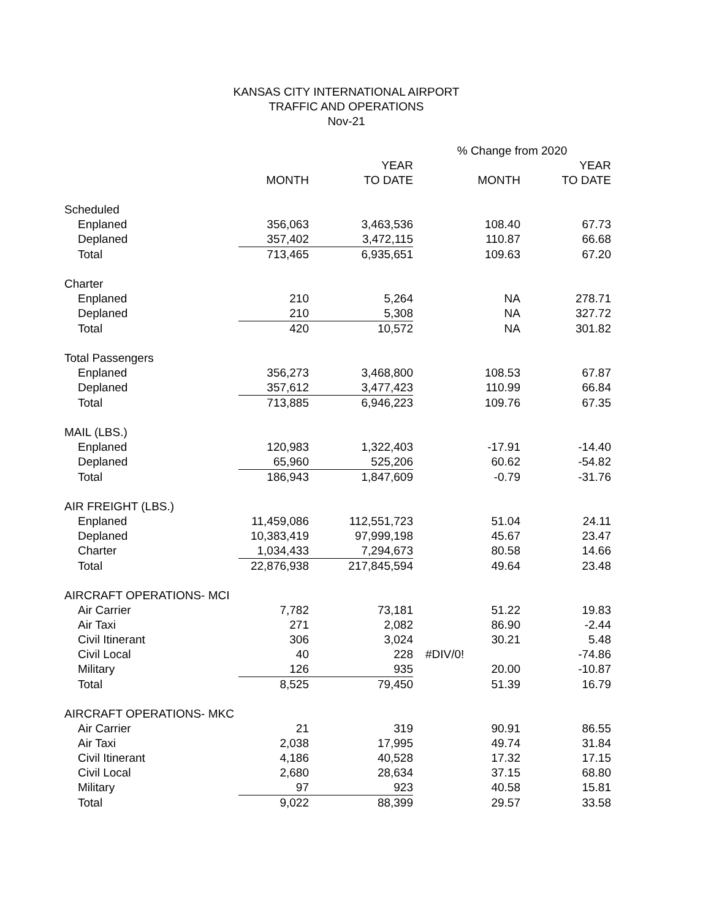KANSAS CITY INTERNATIONAL AIRPORT
TRAFFIC AND OPERATIONS
Nov-21
| | | | % Change from 2020 | |
| --- | --- | --- | --- | --- |
| | | YEAR | | YEAR |
| | MONTH | TO DATE | MONTH | TO DATE |
| Scheduled | | | | |
| Enplaned | 356,063 | 3,463,536 | 108.40 | 67.73 |
| Deplaned | 357,402 | 3,472,115 | 110.87 | 66.68 |
| Total | 713,465 | 6,935,651 | 109.63 | 67.20 |
| Charter | | | | |
| Enplaned | 210 | 5,264 | NA | 278.71 |
| Deplaned | 210 | 5,308 | NA | 327.72 |
| Total | 420 | 10,572 | NA | 301.82 |
| Total Passengers | | | | |
| Enplaned | 356,273 | 3,468,800 | 108.53 | 67.87 |
| Deplaned | 357,612 | 3,477,423 | 110.99 | 66.84 |
| Total | 713,885 | 6,946,223 | 109.76 | 67.35 |
| MAIL (LBS.) | | | | |
| Enplaned | 120,983 | 1,322,403 | -17.91 | -14.40 |
| Deplaned | 65,960 | 525,206 | 60.62 | -54.82 |
| Total | 186,943 | 1,847,609 | -0.79 | -31.76 |
| AIR FREIGHT (LBS.) | | | | |
| Enplaned | 11,459,086 | 112,551,723 | 51.04 | 24.11 |
| Deplaned | 10,383,419 | 97,999,198 | 45.67 | 23.47 |
| Charter | 1,034,433 | 7,294,673 | 80.58 | 14.66 |
| Total | 22,876,938 | 217,845,594 | 49.64 | 23.48 |
| AIRCRAFT OPERATIONS- MCI | | | | |
| Air Carrier | 7,782 | 73,181 | 51.22 | 19.83 |
| Air Taxi | 271 | 2,082 | 86.90 | -2.44 |
| Civil Itinerant | 306 | 3,024 | 30.21 | 5.48 |
| Civil Local | 40 | 228 | #DIV/0! | -74.86 |
| Military | 126 | 935 | 20.00 | -10.87 |
| Total | 8,525 | 79,450 | 51.39 | 16.79 |
| AIRCRAFT OPERATIONS- MKC | | | | |
| Air Carrier | 21 | 319 | 90.91 | 86.55 |
| Air Taxi | 2,038 | 17,995 | 49.74 | 31.84 |
| Civil Itinerant | 4,186 | 40,528 | 17.32 | 17.15 |
| Civil Local | 2,680 | 28,634 | 37.15 | 68.80 |
| Military | 97 | 923 | 40.58 | 15.81 |
| Total | 9,022 | 88,399 | 29.57 | 33.58 |